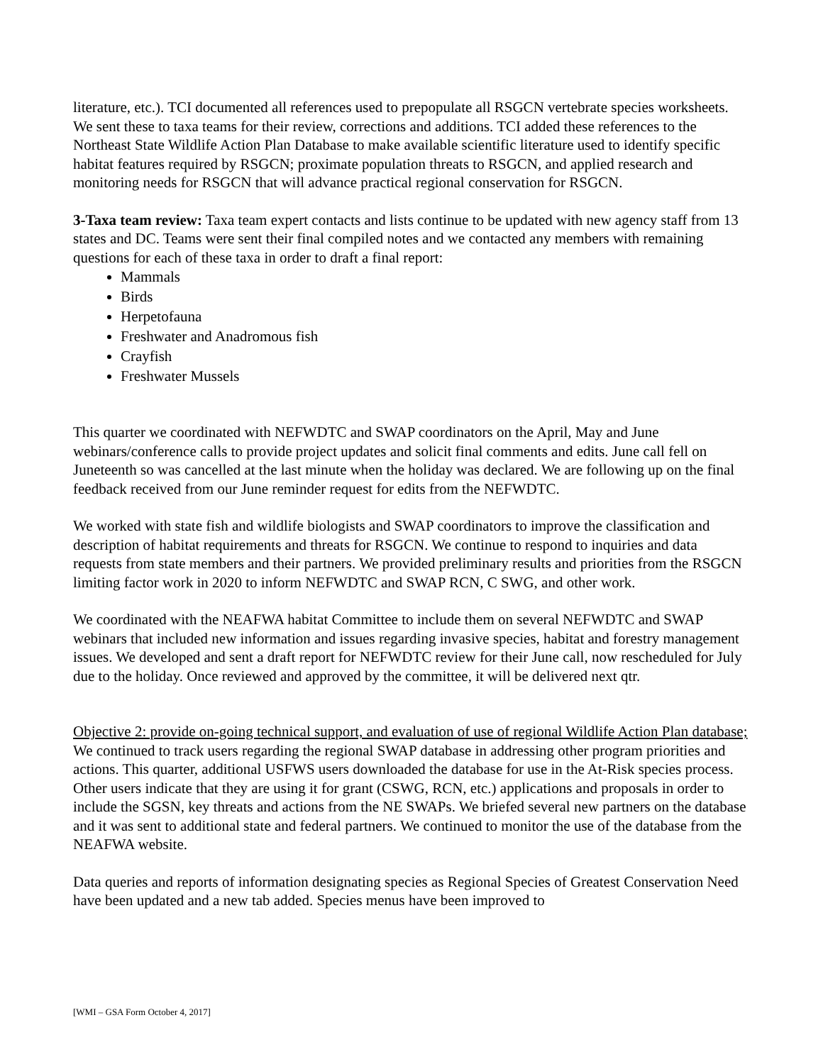literature, etc.). TCI documented all references used to prepopulate all RSGCN vertebrate species worksheets. We sent these to taxa teams for their review, corrections and additions. TCI added these references to the Northeast State Wildlife Action Plan Database to make available scientific literature used to identify specific habitat features required by RSGCN; proximate population threats to RSGCN, and applied research and monitoring needs for RSGCN that will advance practical regional conservation for RSGCN.
3-Taxa team review: Taxa team expert contacts and lists continue to be updated with new agency staff from 13 states and DC. Teams were sent their final compiled notes and we contacted any members with remaining questions for each of these taxa in order to draft a final report:
Mammals
Birds
Herpetofauna
Freshwater and Anadromous fish
Crayfish
Freshwater Mussels
This quarter we coordinated with NEFWDTC and SWAP coordinators on the April, May and June webinars/conference calls to provide project updates and solicit final comments and edits. June call fell on Juneteenth so was cancelled at the last minute when the holiday was declared. We are following up on the final feedback received from our June reminder request for edits from the NEFWDTC.
We worked with state fish and wildlife biologists and SWAP coordinators to improve the classification and description of habitat requirements and threats for RSGCN. We continue to respond to inquiries and data requests from state members and their partners. We provided preliminary results and priorities from the RSGCN limiting factor work in 2020 to inform NEFWDTC and SWAP RCN, C SWG, and other work.
We coordinated with the NEAFWA habitat Committee to include them on several NEFWDTC and SWAP webinars that included new information and issues regarding invasive species, habitat and forestry management issues. We developed and sent a draft report for NEFWDTC review for their June call, now rescheduled for July due to the holiday. Once reviewed and approved by the committee, it will be delivered next qtr.
Objective 2: provide on-going technical support, and evaluation of use of regional Wildlife Action Plan database; We continued to track users regarding the regional SWAP database in addressing other program priorities and actions. This quarter, additional USFWS users downloaded the database for use in the At-Risk species process. Other users indicate that they are using it for grant (CSWG, RCN, etc.) applications and proposals in order to include the SGSN, key threats and actions from the NE SWAPs. We briefed several new partners on the database and it was sent to additional state and federal partners. We continued to monitor the use of the database from the NEAFWA website.
Data queries and reports of information designating species as Regional Species of Greatest Conservation Need have been updated and a new tab added. Species menus have been improved to
[WMI – GSA Form October 4, 2017]